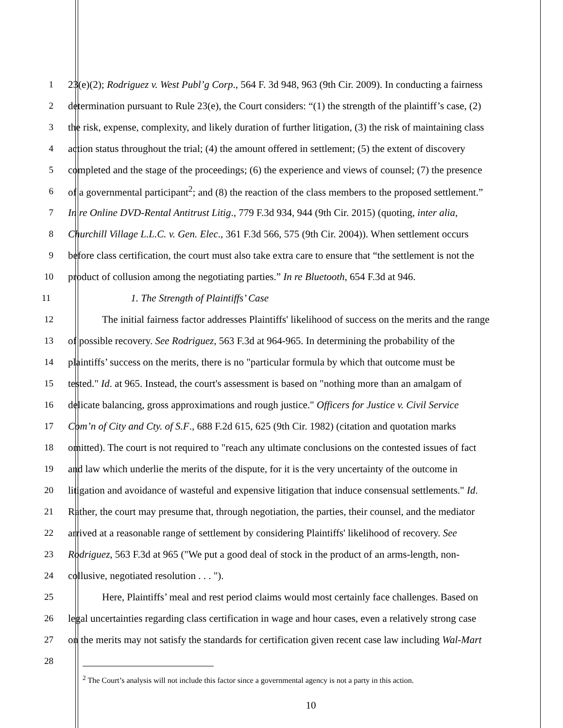1 23(e)(2); Rodriguez v. West Publ’g Corp., 564 F. 3d 948, 963 (9th Cir. 2009). In conducting a fairness
2 determination pursuant to Rule 23(e), the Court considers: “(1) the strength of the plaintiff’s case, (2)
3 the risk, expense, complexity, and likely duration of further litigation, (3) the risk of maintaining class
4 action status throughout the trial; (4) the amount offered in settlement; (5) the extent of discovery
5 completed and the stage of the proceedings; (6) the experience and views of counsel; (7) the presence
6 of a governmental participant<sup>2</sup>; and (8) the reaction of the class members to the proposed settlement.”
7 In re Online DVD-Rental Antitrust Litig., 779 F.3d 934, 944 (9th Cir. 2015) (quoting, inter alia,
8 Churchill Village L.L.C. v. Gen. Elec., 361 F.3d 566, 575 (9th Cir. 2004)). When settlement occurs
9 before class certification, the court must also take extra care to ensure that “the settlement is not the
10 product of collusion among the negotiating parties.” In re Bluetooth, 654 F.3d at 946.
11 1. The Strength of Plaintiffs’ Case
12 The initial fairness factor addresses Plaintiffs' likelihood of success on the merits and the range
13 of possible recovery. See Rodriguez, 563 F.3d at 964-965. In determining the probability of the
14 plaintiffs’ success on the merits, there is no "particular formula by which that outcome must be
15 tested." Id. at 965. Instead, the court's assessment is based on "nothing more than an amalgam of
16 delicate balancing, gross approximations and rough justice." Officers for Justice v. Civil Service
17 Com’n of City and Cty. of S.F., 688 F.2d 615, 625 (9th Cir. 1982) (citation and quotation marks
18 omitted). The court is not required to "reach any ultimate conclusions on the contested issues of fact
19 and law which underlie the merits of the dispute, for it is the very uncertainty of the outcome in
20 litigation and avoidance of wasteful and expensive litigation that induce consensual settlements." Id.
21 Rather, the court may presume that, through negotiation, the parties, their counsel, and the mediator
22 arrived at a reasonable range of settlement by considering Plaintiffs' likelihood of recovery. See
23 Rodriguez, 563 F.3d at 965 ("We put a good deal of stock in the product of an arms-length, non-
24 collusive, negotiated resolution . . . ").
25 Here, Plaintiffs’ meal and rest period claims would most certainly face challenges. Based on
26 legal uncertainties regarding class certification in wage and hour cases, even a relatively strong case
27 on the merits may not satisfy the standards for certification given recent case law including Wal-Mart
28
<sup>2</sup> The Court’s analysis will not include this factor since a governmental agency is not a party in this action.
10